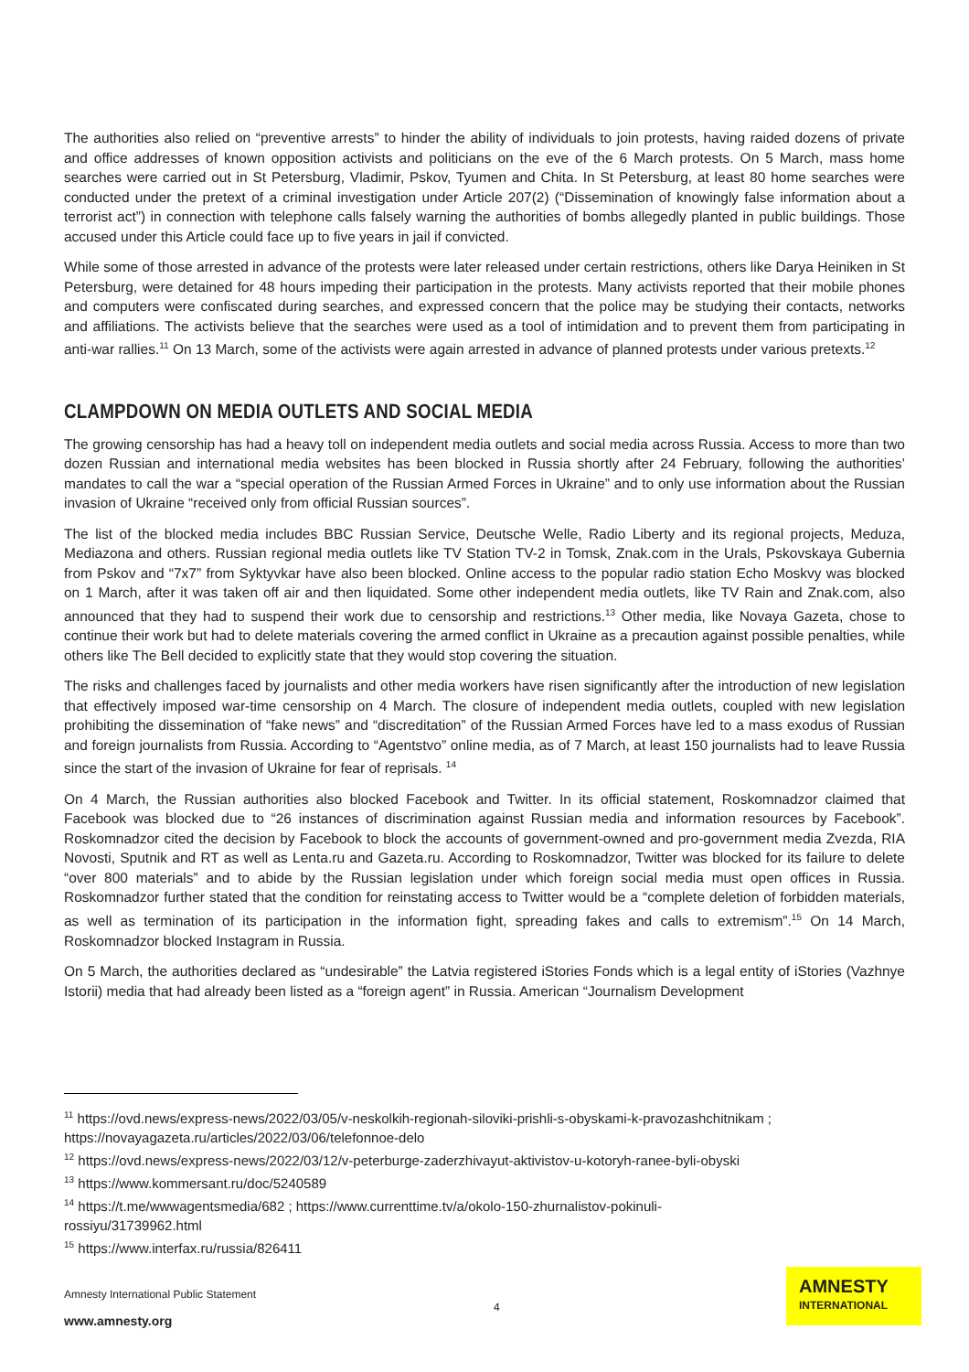The authorities also relied on “preventive arrests” to hinder the ability of individuals to join protests, having raided dozens of private and office addresses of known opposition activists and politicians on the eve of the 6 March protests. On 5 March, mass home searches were carried out in St Petersburg, Vladimir, Pskov, Tyumen and Chita. In St Petersburg, at least 80 home searches were conducted under the pretext of a criminal investigation under Article 207(2) (“Dissemination of knowingly false information about a terrorist act”) in connection with telephone calls falsely warning the authorities of bombs allegedly planted in public buildings. Those accused under this Article could face up to five years in jail if convicted.
While some of those arrested in advance of the protests were later released under certain restrictions, others like Darya Heiniken in St Petersburg, were detained for 48 hours impeding their participation in the protests. Many activists reported that their mobile phones and computers were confiscated during searches, and expressed concern that the police may be studying their contacts, networks and affiliations. The activists believe that the searches were used as a tool of intimidation and to prevent them from participating in anti-war rallies.<sup>11</sup> On 13 March, some of the activists were again arrested in advance of planned protests under various pretexts.<sup>12</sup>
CLAMPDOWN ON MEDIA OUTLETS AND SOCIAL MEDIA
The growing censorship has had a heavy toll on independent media outlets and social media across Russia. Access to more than two dozen Russian and international media websites has been blocked in Russia shortly after 24 February, following the authorities’ mandates to call the war a “special operation of the Russian Armed Forces in Ukraine” and to only use information about the Russian invasion of Ukraine “received only from official Russian sources”.
The list of the blocked media includes BBC Russian Service, Deutsche Welle, Radio Liberty and its regional projects, Meduza, Mediazona and others. Russian regional media outlets like TV Station TV-2 in Tomsk, Znak.com in the Urals, Pskovskaya Gubernia from Pskov and “7x7” from Syktyvkar have also been blocked. Online access to the popular radio station Echo Moskvy was blocked on 1 March, after it was taken off air and then liquidated. Some other independent media outlets, like TV Rain and Znak.com, also announced that they had to suspend their work due to censorship and restrictions.<sup>13</sup> Other media, like Novaya Gazeta, chose to continue their work but had to delete materials covering the armed conflict in Ukraine as a precaution against possible penalties, while others like The Bell decided to explicitly state that they would stop covering the situation.
The risks and challenges faced by journalists and other media workers have risen significantly after the introduction of new legislation that effectively imposed war-time censorship on 4 March. The closure of independent media outlets, coupled with new legislation prohibiting the dissemination of “fake news” and “discreditation” of the Russian Armed Forces have led to a mass exodus of Russian and foreign journalists from Russia. According to “Agentstvo” online media, as of 7 March, at least 150 journalists had to leave Russia since the start of the invasion of Ukraine for fear of reprisals. <sup>14</sup>
On 4 March, the Russian authorities also blocked Facebook and Twitter. In its official statement, Roskomnadzor claimed that Facebook was blocked due to “26 instances of discrimination against Russian media and information resources by Facebook”. Roskomnadzor cited the decision by Facebook to block the accounts of government-owned and pro-government media Zvezda, RIA Novosti, Sputnik and RT as well as Lenta.ru and Gazeta.ru. According to Roskomnadzor, Twitter was blocked for its failure to delete “over 800 materials” and to abide by the Russian legislation under which foreign social media must open offices in Russia. Roskomnadzor further stated that the condition for reinstating access to Twitter would be a “complete deletion of forbidden materials, as well as termination of its participation in the information fight, spreading fakes and calls to extremism”.<sup>15</sup> On 14 March, Roskomnadzor blocked Instagram in Russia.
On 5 March, the authorities declared as “undesirable” the Latvia registered iStories Fonds which is a legal entity of iStories (Vazhnye Istorii) media that had already been listed as a “foreign agent” in Russia. American “Journalism Development
<sup>11</sup> https://ovd.news/express-news/2022/03/05/v-neskolkih-regionah-siloviki-prishli-s-obyskami-k-pravozashchitnikam ; https://novayagazeta.ru/articles/2022/03/06/telefonnoe-delo
<sup>12</sup> https://ovd.news/express-news/2022/03/12/v-peterburge-zaderzhivayut-aktivistov-u-kotoryh-ranee-byli-obyski
<sup>13</sup> https://www.kommersant.ru/doc/5240589
<sup>14</sup> https://t.me/wwwagentsmedia/682 ; https://www.currenttime.tv/a/okolo-150-zhurnalistov-pokinuli-
rossiyu/31739962.html
<sup>15</sup> https://www.interfax.ru/russia/826411
Amnesty International Public Statement
www.amnesty.org
4
AMNESTY
INTERNATIONAL